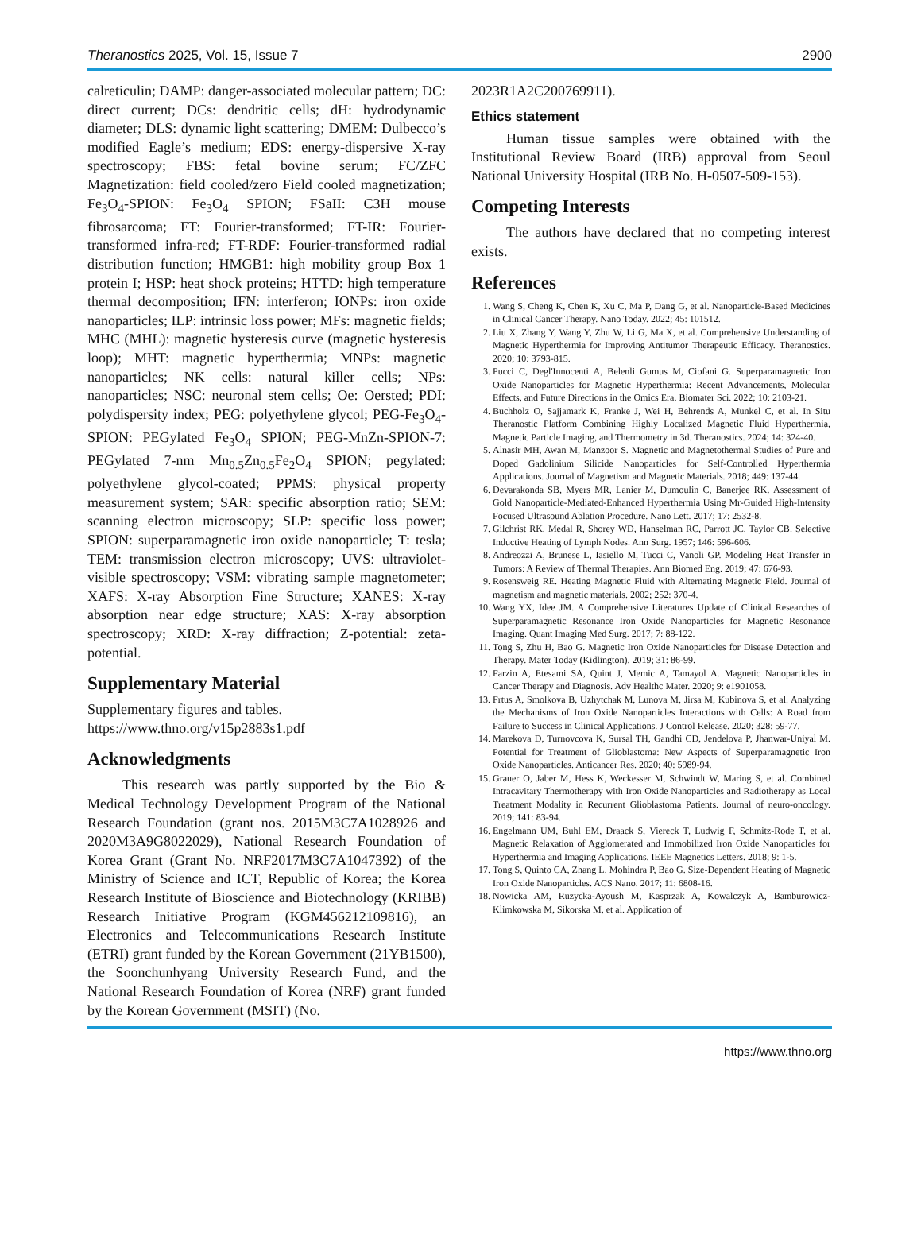Theranostics 2025, Vol. 15, Issue 7 2900
calreticulin; DAMP: danger-associated molecular pattern; DC: direct current; DCs: dendritic cells; dH: hydrodynamic diameter; DLS: dynamic light scattering; DMEM: Dulbecco’s modified Eagle’s medium; EDS: energy-dispersive X-ray spectroscopy; FBS: fetal bovine serum; FC/ZFC Magnetization: field cooled/zero Field cooled magnetization; Fe<sub>3</sub>O<sub>4</sub>-SPION: Fe<sub>3</sub>O<sub>4</sub> SPION; FSaII: C3H mouse fibrosarcoma; FT: Fourier-transformed; FT-IR: Fourier-transformed infra-red; FT-RDF: Fourier-transformed radial distribution function; HMGB1: high mobility group Box 1 protein I; HSP: heat shock proteins; HTTD: high temperature thermal decomposition; IFN: interferon; IONPs: iron oxide nanoparticles; ILP: intrinsic loss power; MFs: magnetic fields; MHC (MHL): magnetic hysteresis curve (magnetic hysteresis loop); MHT: magnetic hyperthermia; MNPs: magnetic nanoparticles; NK cells: natural killer cells; NPs: nanoparticles; NSC: neuronal stem cells; Oe: Oersted; PDI: polydispersity index; PEG: polyethylene glycol; PEG-Fe<sub>3</sub>O<sub>4</sub>-SPION: PEGylated Fe<sub>3</sub>O<sub>4</sub> SPION; PEG-MnZn-SPION-7: PEGylated 7-nm Mn<sub>0.5</sub>Zn<sub>0.5</sub>Fe<sub>2</sub>O<sub>4</sub> SPION; pegylated: polyethylene glycol-coated; PPMS: physical property measurement system; SAR: specific absorption ratio; SEM: scanning electron microscopy; SLP: specific loss power; SPION: superparamagnetic iron oxide nanoparticle; T: tesla; TEM: transmission electron microscopy; UVS: ultraviolet-visible spectroscopy; VSM: vibrating sample magnetometer; XAFS: X-ray Absorption Fine Structure; XANES: X-ray absorption near edge structure; XAS: X-ray absorption spectroscopy; XRD: X-ray diffraction; Z-potential: zeta-potential.
Supplementary Material
Supplementary figures and tables.
https://www.thno.org/v15p2883s1.pdf
Acknowledgments
This research was partly supported by the Bio & Medical Technology Development Program of the National Research Foundation (grant nos. 2015M3C7A1028926 and 2020M3A9G8022029), National Research Foundation of Korea Grant (Grant No. NRF2017M3C7A1047392) of the Ministry of Science and ICT, Republic of Korea; the Korea Research Institute of Bioscience and Biotechnology (KRIBB) Research Initiative Program (KGM456212109816), an Electronics and Telecommunications Research Institute (ETRI) grant funded by the Korean Government (21YB1500), the Soonchunhyang University Research Fund, and the National Research Foundation of Korea (NRF) grant funded by the Korean Government (MSIT) (No.
2023R1A2C200769911).
Ethics statement
Human tissue samples were obtained with the Institutional Review Board (IRB) approval from Seoul National University Hospital (IRB No. H-0507-509-153).
Competing Interests
The authors have declared that no competing interest exists.
References
1. Wang S, Cheng K, Chen K, Xu C, Ma P, Dang G, et al. Nanoparticle-Based Medicines in Clinical Cancer Therapy. Nano Today. 2022; 45: 101512.
2. Liu X, Zhang Y, Wang Y, Zhu W, Li G, Ma X, et al. Comprehensive Understanding of Magnetic Hyperthermia for Improving Antitumor Therapeutic Efficacy. Theranostics. 2020; 10: 3793-815.
3. Pucci C, Degl'Innocenti A, Belenli Gumus M, Ciofani G. Superparamagnetic Iron Oxide Nanoparticles for Magnetic Hyperthermia: Recent Advancements, Molecular Effects, and Future Directions in the Omics Era. Biomater Sci. 2022; 10: 2103-21.
4. Buchholz O, Sajjamark K, Franke J, Wei H, Behrends A, Munkel C, et al. In Situ Theranostic Platform Combining Highly Localized Magnetic Fluid Hyperthermia, Magnetic Particle Imaging, and Thermometry in 3d. Theranostics. 2024; 14: 324-40.
5. Alnasir MH, Awan M, Manzoor S. Magnetic and Magnetothermal Studies of Pure and Doped Gadolinium Silicide Nanoparticles for Self-Controlled Hyperthermia Applications. Journal of Magnetism and Magnetic Materials. 2018; 449: 137-44.
6. Devarakonda SB, Myers MR, Lanier M, Dumoulin C, Banerjee RK. Assessment of Gold Nanoparticle-Mediated-Enhanced Hyperthermia Using Mr-Guided High-Intensity Focused Ultrasound Ablation Procedure. Nano Lett. 2017; 17: 2532-8.
7. Gilchrist RK, Medal R, Shorey WD, Hanselman RC, Parrott JC, Taylor CB. Selective Inductive Heating of Lymph Nodes. Ann Surg. 1957; 146: 596-606.
8. Andreozzi A, Brunese L, Iasiello M, Tucci C, Vanoli GP. Modeling Heat Transfer in Tumors: A Review of Thermal Therapies. Ann Biomed Eng. 2019; 47: 676-93.
9. Rosensweig RE. Heating Magnetic Fluid with Alternating Magnetic Field. Journal of magnetism and magnetic materials. 2002; 252: 370-4.
10. Wang YX, Idee JM. A Comprehensive Literatures Update of Clinical Researches of Superparamagnetic Resonance Iron Oxide Nanoparticles for Magnetic Resonance Imaging. Quant Imaging Med Surg. 2017; 7: 88-122.
11. Tong S, Zhu H, Bao G. Magnetic Iron Oxide Nanoparticles for Disease Detection and Therapy. Mater Today (Kidlington). 2019; 31: 86-99.
12. Farzin A, Etesami SA, Quint J, Memic A, Tamayol A. Magnetic Nanoparticles in Cancer Therapy and Diagnosis. Adv Healthc Mater. 2020; 9: e1901058.
13. Frtus A, Smolkova B, Uzhytchak M, Lunova M, Jirsa M, Kubinova S, et al. Analyzing the Mechanisms of Iron Oxide Nanoparticles Interactions with Cells: A Road from Failure to Success in Clinical Applications. J Control Release. 2020; 328: 59-77.
14. Marekova D, Turnovcova K, Sursal TH, Gandhi CD, Jendelova P, Jhanwar-Uniyal M. Potential for Treatment of Glioblastoma: New Aspects of Superparamagnetic Iron Oxide Nanoparticles. Anticancer Res. 2020; 40: 5989-94.
15. Grauer O, Jaber M, Hess K, Weckesser M, Schwindt W, Maring S, et al. Combined Intracavitary Thermotherapy with Iron Oxide Nanoparticles and Radiotherapy as Local Treatment Modality in Recurrent Glioblastoma Patients. Journal of neuro-oncology. 2019; 141: 83-94.
16. Engelmann UM, Buhl EM, Draack S, Viereck T, Ludwig F, Schmitz-Rode T, et al. Magnetic Relaxation of Agglomerated and Immobilized Iron Oxide Nanoparticles for Hyperthermia and Imaging Applications. IEEE Magnetics Letters. 2018; 9: 1-5.
17. Tong S, Quinto CA, Zhang L, Mohindra P, Bao G. Size-Dependent Heating of Magnetic Iron Oxide Nanoparticles. ACS Nano. 2017; 11: 6808-16.
18. Nowicka AM, Ruzycka-Ayoush M, Kasprzak A, Kowalczyk A, Bamburowicz-Klimkowska M, Sikorska M, et al. Application of
https://www.thno.org